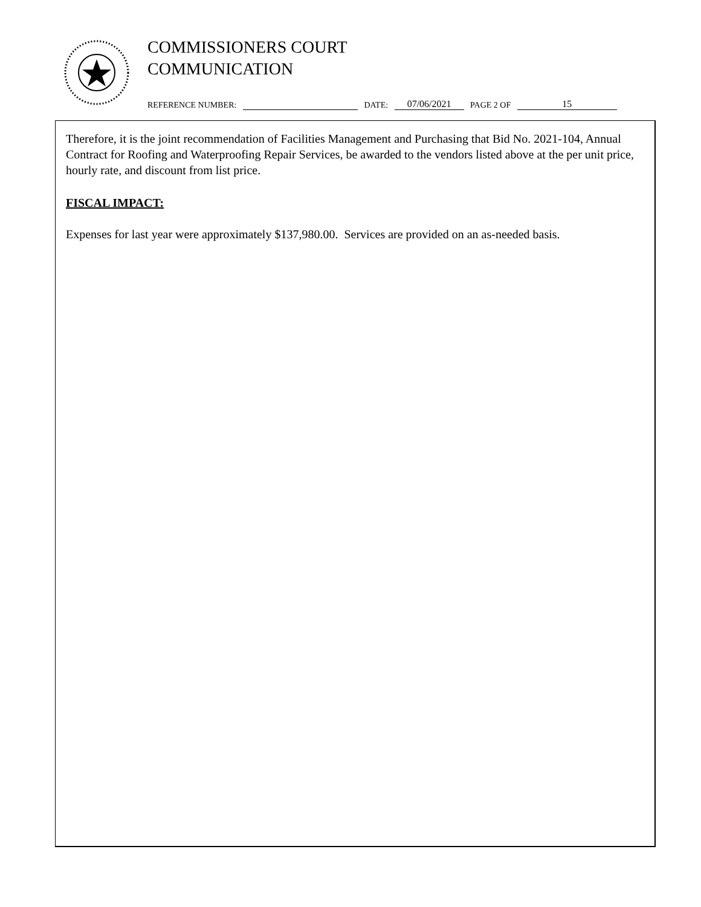COMMISSIONERS COURT
COMMUNICATION
REFERENCE NUMBER: DATE: 07/06/2021 PAGE 2 OF 15
Therefore, it is the joint recommendation of Facilities Management and Purchasing that Bid No. 2021-104, Annual Contract for Roofing and Waterproofing Repair Services, be awarded to the vendors listed above at the per unit price, hourly rate, and discount from list price.
FISCAL IMPACT:
Expenses for last year were approximately $137,980.00. Services are provided on an as-needed basis.